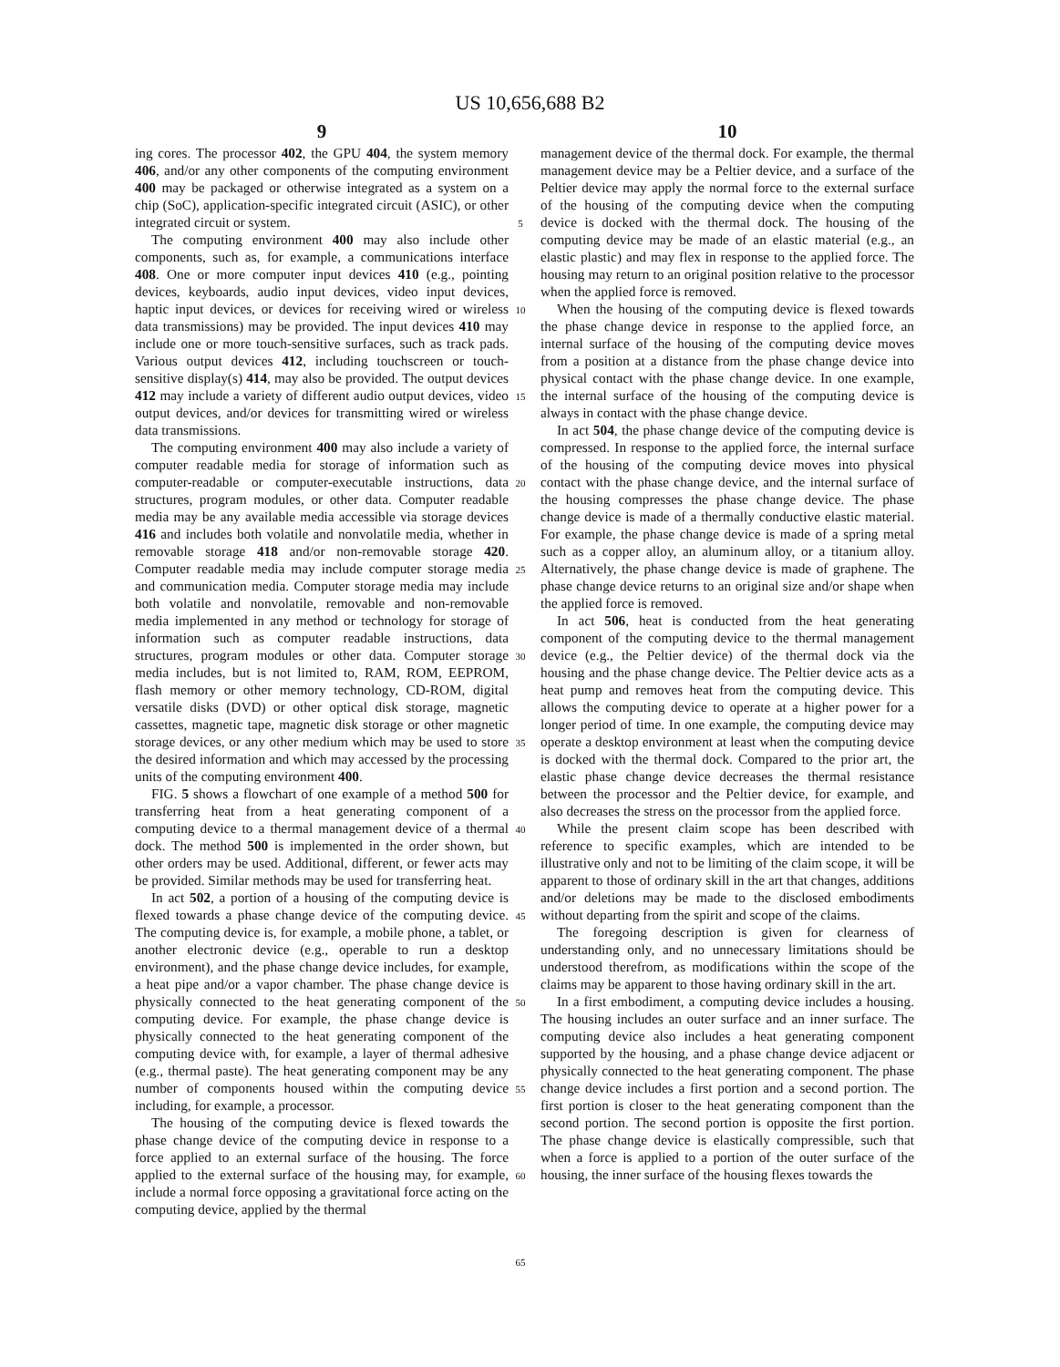US 10,656,688 B2
9
ing cores. The processor 402, the GPU 404, the system memory 406, and/or any other components of the computing environment 400 may be packaged or otherwise integrated as a system on a chip (SoC), application-specific integrated circuit (ASIC), or other integrated circuit or system.
The computing environment 400 may also include other components, such as, for example, a communications interface 408. One or more computer input devices 410 (e.g., pointing devices, keyboards, audio input devices, video input devices, haptic input devices, or devices for receiving wired or wireless data transmissions) may be provided. The input devices 410 may include one or more touch-sensitive surfaces, such as track pads. Various output devices 412, including touchscreen or touch-sensitive display(s) 414, may also be provided. The output devices 412 may include a variety of different audio output devices, video output devices, and/or devices for transmitting wired or wireless data transmissions.
The computing environment 400 may also include a variety of computer readable media for storage of information such as computer-readable or computer-executable instructions, data structures, program modules, or other data. Computer readable media may be any available media accessible via storage devices 416 and includes both volatile and nonvolatile media, whether in removable storage 418 and/or non-removable storage 420. Computer readable media may include computer storage media and communication media. Computer storage media may include both volatile and nonvolatile, removable and non-removable media implemented in any method or technology for storage of information such as computer readable instructions, data structures, program modules or other data. Computer storage media includes, but is not limited to, RAM, ROM, EEPROM, flash memory or other memory technology, CD-ROM, digital versatile disks (DVD) or other optical disk storage, magnetic cassettes, magnetic tape, magnetic disk storage or other magnetic storage devices, or any other medium which may be used to store the desired information and which may accessed by the processing units of the computing environment 400.
FIG. 5 shows a flowchart of one example of a method 500 for transferring heat from a heat generating component of a computing device to a thermal management device of a thermal dock. The method 500 is implemented in the order shown, but other orders may be used. Additional, different, or fewer acts may be provided. Similar methods may be used for transferring heat.
In act 502, a portion of a housing of the computing device is flexed towards a phase change device of the computing device. The computing device is, for example, a mobile phone, a tablet, or another electronic device (e.g., operable to run a desktop environment), and the phase change device includes, for example, a heat pipe and/or a vapor chamber. The phase change device is physically connected to the heat generating component of the computing device. For example, the phase change device is physically connected to the heat generating component of the computing device with, for example, a layer of thermal adhesive (e.g., thermal paste). The heat generating component may be any number of components housed within the computing device including, for example, a processor.
The housing of the computing device is flexed towards the phase change device of the computing device in response to a force applied to an external surface of the housing. The force applied to the external surface of the housing may, for example, include a normal force opposing a gravitational force acting on the computing device, applied by the thermal
10
management device of the thermal dock. For example, the thermal management device may be a Peltier device, and a surface of the Peltier device may apply the normal force to the external surface of the housing of the computing device when the computing device is docked with the thermal dock. The housing of the computing device may be made of an elastic material (e.g., an elastic plastic) and may flex in response to the applied force. The housing may return to an original position relative to the processor when the applied force is removed.
When the housing of the computing device is flexed towards the phase change device in response to the applied force, an internal surface of the housing of the computing device moves from a position at a distance from the phase change device into physical contact with the phase change device. In one example, the internal surface of the housing of the computing device is always in contact with the phase change device.
In act 504, the phase change device of the computing device is compressed. In response to the applied force, the internal surface of the housing of the computing device moves into physical contact with the phase change device, and the internal surface of the housing compresses the phase change device. The phase change device is made of a thermally conductive elastic material. For example, the phase change device is made of a spring metal such as a copper alloy, an aluminum alloy, or a titanium alloy. Alternatively, the phase change device is made of graphene. The phase change device returns to an original size and/or shape when the applied force is removed.
In act 506, heat is conducted from the heat generating component of the computing device to the thermal management device (e.g., the Peltier device) of the thermal dock via the housing and the phase change device. The Peltier device acts as a heat pump and removes heat from the computing device. This allows the computing device to operate at a higher power for a longer period of time. In one example, the computing device may operate a desktop environment at least when the computing device is docked with the thermal dock. Compared to the prior art, the elastic phase change device decreases the thermal resistance between the processor and the Peltier device, for example, and also decreases the stress on the processor from the applied force.
While the present claim scope has been described with reference to specific examples, which are intended to be illustrative only and not to be limiting of the claim scope, it will be apparent to those of ordinary skill in the art that changes, additions and/or deletions may be made to the disclosed embodiments without departing from the spirit and scope of the claims.
The foregoing description is given for clearness of understanding only, and no unnecessary limitations should be understood therefrom, as modifications within the scope of the claims may be apparent to those having ordinary skill in the art.
In a first embodiment, a computing device includes a housing. The housing includes an outer surface and an inner surface. The computing device also includes a heat generating component supported by the housing, and a phase change device adjacent or physically connected to the heat generating component. The phase change device includes a first portion and a second portion. The first portion is closer to the heat generating component than the second portion. The second portion is opposite the first portion. The phase change device is elastically compressible, such that when a force is applied to a portion of the outer surface of the housing, the inner surface of the housing flexes towards the
5
10
15
20
25
30
35
40
45
50
55
60
65